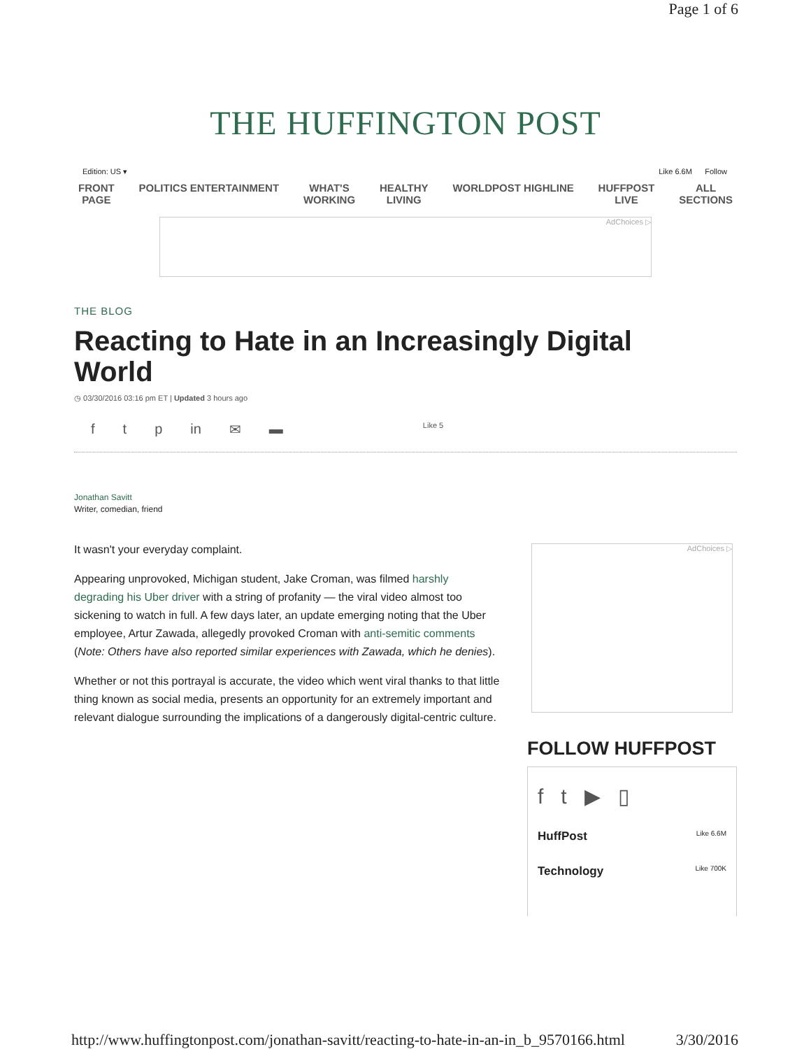Page 1 of 6
THE HUFFINGTON POST
Edition: US ▾ Like 6.6M Follow
FRONT
PAGE POLITICS ENTERTAINMENT WHAT'S
WORKING HEALTHY
LIVING WORLDPOST HIGHLINE HUFFPOST
LIVE ALL
SECTIONS
AdChoices ▷
THE BLOG
Reacting to Hate in an Increasingly Digital World
◷ 03/30/2016 03:16 pm ET | Updated 3 hours ago
f t p in ✉ ▬ Like 5
Jonathan Savitt
Writer, comedian, friend
It wasn't your everyday complaint.
Appearing unprovoked, Michigan student, Jake Croman, was filmed harshly degrading his Uber driver with a string of profanity — the viral video almost too sickening to watch in full. A few days later, an update emerging noting that the Uber employee, Artur Zawada, allegedly provoked Croman with anti-semitic comments (Note: Others have also reported similar experiences with Zawada, which he denies).
Whether or not this portrayal is accurate, the video which went viral thanks to that little thing known as social media, presents an opportunity for an extremely important and relevant dialogue surrounding the implications of a dangerously digital-centric culture.
AdChoices ▷
FOLLOW HUFFPOST
f t ▶ ▯
HuffPost Like 6.6M
Technology Like 700K
http://www.huffingtonpost.com/jonathan-savitt/reacting-to-hate-in-an-in_b_9570166.html 3/30/2016